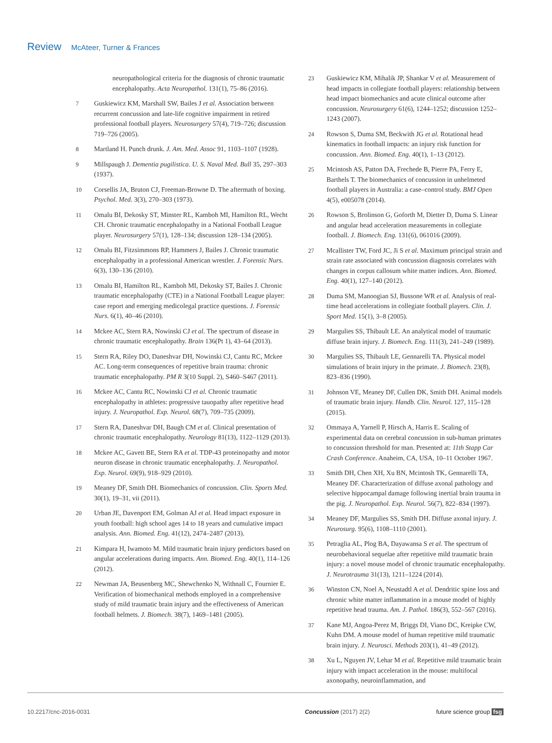Review McAteer, Turner & Frances
neuropathological criteria for the diagnosis of chronic traumatic encephalopathy. Acta Neuropathol. 131(1), 75–86 (2016).
7 Guskiewicz KM, Marshall SW, Bailes J et al. Association between recurrent concussion and late-life cognitive impairment in retired professional football players. Neurosurgery 57(4), 719–726; discussion 719–726 (2005).
8 Martland H. Punch drunk. J. Am. Med. Assoc 91, 1103–1107 (1928).
9 Millspaugh J. Dementia pugilistica. U. S. Naval Med. Bull 35, 297–303 (1937).
10 Corsellis JA, Bruton CJ, Freeman-Browne D. The aftermath of boxing. Psychol. Med. 3(3), 270–303 (1973).
11 Omalu BI, Dekosky ST, Minster RL, Kamboh MI, Hamilton RL, Wecht CH. Chronic traumatic encephalopathy in a National Football League player. Neurosurgery 57(1), 128–134; discussion 128–134 (2005).
12 Omalu BI, Fitzsimmons RP, Hammers J, Bailes J. Chronic traumatic encephalopathy in a professional American wrestler. J. Forensic Nurs. 6(3), 130–136 (2010).
13 Omalu BI, Hamilton RL, Kamboh MI, Dekosky ST, Bailes J. Chronic traumatic encephalopathy (CTE) in a National Football League player: case report and emerging medicolegal practice questions. J. Forensic Nurs. 6(1), 40–46 (2010).
14 Mckee AC, Stern RA, Nowinski CJ et al. The spectrum of disease in chronic traumatic encephalopathy. Brain 136(Pt 1), 43–64 (2013).
15 Stern RA, Riley DO, Daneshvar DH, Nowinski CJ, Cantu RC, Mckee AC. Long-term consequences of repetitive brain trauma: chronic traumatic encephalopathy. PM R 3(10 Suppl. 2), S460–S467 (2011).
16 Mckee AC, Cantu RC, Nowinski CJ et al. Chronic traumatic encephalopathy in athletes: progressive tauopathy after repetitive head injury. J. Neuropathol. Exp. Neurol. 68(7), 709–735 (2009).
17 Stern RA, Daneshvar DH, Baugh CM et al. Clinical presentation of chronic traumatic encephalopathy. Neurology 81(13), 1122–1129 (2013).
18 Mckee AC, Gavett BE, Stern RA et al. TDP-43 proteinopathy and motor neuron disease in chronic traumatic encephalopathy. J. Neuropathol. Exp. Neurol. 69(9), 918–929 (2010).
19 Meaney DF, Smith DH. Biomechanics of concussion. Clin. Sports Med. 30(1), 19–31, vii (2011).
20 Urban JE, Davenport EM, Golman AJ et al. Head impact exposure in youth football: high school ages 14 to 18 years and cumulative impact analysis. Ann. Biomed. Eng. 41(12), 2474–2487 (2013).
21 Kimpara H, Iwamoto M. Mild traumatic brain injury predictors based on angular accelerations during impacts. Ann. Biomed. Eng. 40(1), 114–126 (2012).
22 Newman JA, Beusenberg MC, Shewchenko N, Withnall C, Fournier E. Verification of biomechanical methods employed in a comprehensive study of mild traumatic brain injury and the effectiveness of American football helmets. J. Biomech. 38(7), 1469–1481 (2005).
23 Guskiewicz KM, Mihalik JP, Shankar V et al. Measurement of head impacts in collegiate football players: relationship between head impact biomechanics and acute clinical outcome after concussion. Neurosurgery 61(6), 1244–1252; discussion 1252–1243 (2007).
24 Rowson S, Duma SM, Beckwith JG et al. Rotational head kinematics in football impacts: an injury risk function for concussion. Ann. Biomed. Eng. 40(1), 1–13 (2012).
25 Mcintosh AS, Patton DA, Frechede B, Pierre PA, Ferry E, Barthels T. The biomechanics of concussion in unhelmeted football players in Australia: a case–control study. BMJ Open 4(5), e005078 (2014).
26 Rowson S, Brolinson G, Goforth M, Dietter D, Duma S. Linear and angular head acceleration measurements in collegiate football. J. Biomech. Eng. 131(6), 061016 (2009).
27 Mcallister TW, Ford JC, Ji S et al. Maximum principal strain and strain rate associated with concussion diagnosis correlates with changes in corpus callosum white matter indices. Ann. Biomed. Eng. 40(1), 127–140 (2012).
28 Duma SM, Manoogian SJ, Bussone WR et al. Analysis of real-time head accelerations in collegiate football players. Clin. J. Sport Med. 15(1), 3–8 (2005).
29 Margulies SS, Thibault LE. An analytical model of traumatic diffuse brain injury. J. Biomech. Eng. 111(3), 241–249 (1989).
30 Margulies SS, Thibault LE, Gennarelli TA. Physical model simulations of brain injury in the primate. J. Biomech. 23(8), 823–836 (1990).
31 Johnson VE, Meaney DF, Cullen DK, Smith DH. Animal models of traumatic brain injury. Handb. Clin. Neurol. 127, 115–128 (2015).
32 Ommaya A, Yarnell P, Hirsch A, Harris E. Scaling of experimental data on cerebral concussion in sub-human primates to concussion threshold for man. Presented at: 11th Stapp Car Crash Conference. Anaheim, CA, USA, 10–11 October 1967.
33 Smith DH, Chen XH, Xu BN, Mcintosh TK, Gennarelli TA, Meaney DF. Characterization of diffuse axonal pathology and selective hippocampal damage following inertial brain trauma in the pig. J. Neuropathol. Exp. Neurol. 56(7), 822–834 (1997).
34 Meaney DF, Margulies SS, Smith DH. Diffuse axonal injury. J. Neurosurg. 95(6), 1108–1110 (2001).
35 Petraglia AL, Plog BA, Dayawansa S et al. The spectrum of neurobehavioral sequelae after repetitive mild traumatic brain injury: a novel mouse model of chronic traumatic encephalopathy. J. Neurotrauma 31(13), 1211–1224 (2014).
36 Winston CN, Noel A, Neustadtl A et al. Dendritic spine loss and chronic white matter inflammation in a mouse model of highly repetitive head trauma. Am. J. Pathol. 186(3), 552–567 (2016).
37 Kane MJ, Angoa-Perez M, Briggs DI, Viano DC, Kreipke CW, Kuhn DM. A mouse model of human repetitive mild traumatic brain injury. J. Neurosci. Methods 203(1), 41–49 (2012).
38 Xu L, Nguyen JV, Lehar M et al. Repetitive mild traumatic brain injury with impact acceleration in the mouse: multifocal axonopathy, neuroinflammation, and
10.2217/cnc-2016-0031 Concussion (2017) 2(2) future science group fsg